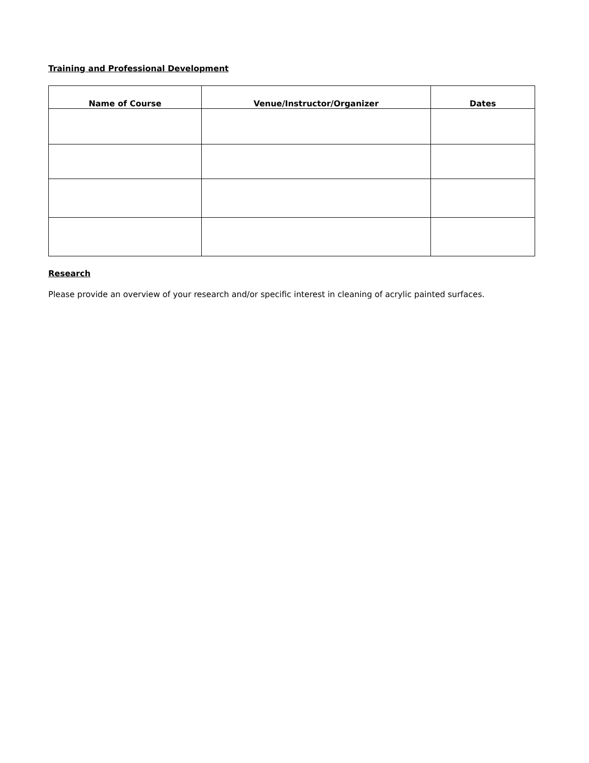Training and Professional Development
| Name of Course | Venue/Instructor/Organizer | Dates |
| --- | --- | --- |
Research
Please provide an overview of your research and/or specific interest in cleaning of acrylic painted surfaces.